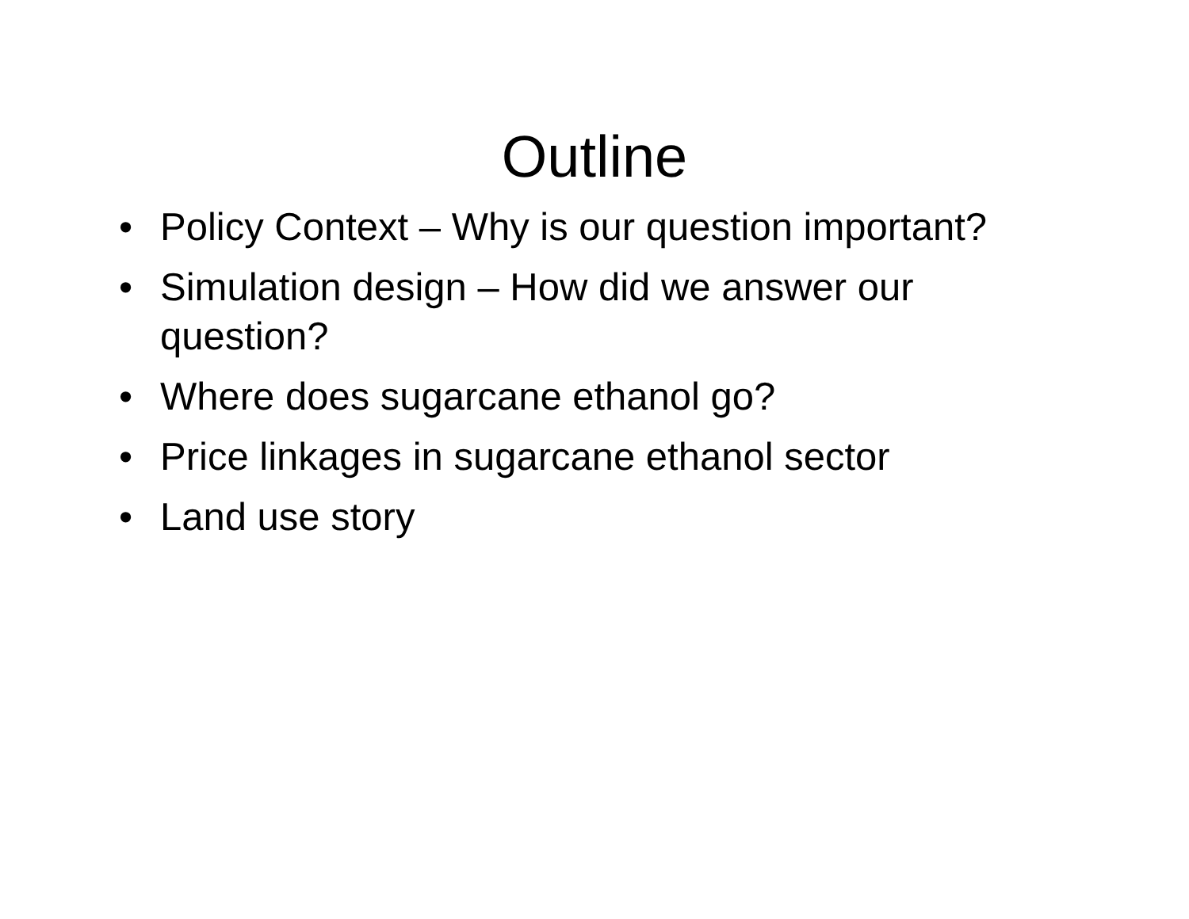Outline
• Policy Context – Why is our question important?
• Simulation design – How did we answer our question?
• Where does sugarcane ethanol go?
• Price linkages in sugarcane ethanol sector
• Land use story